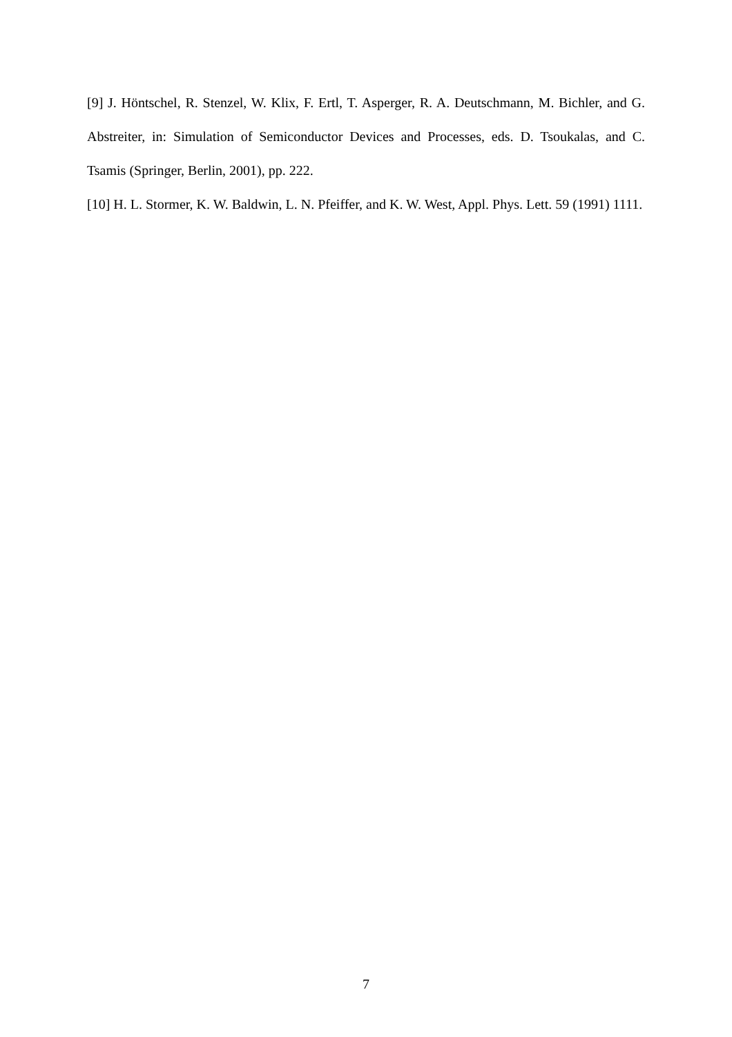[9] J. Höntschel, R. Stenzel, W. Klix, F. Ertl, T. Asperger, R. A. Deutschmann, M. Bichler, and G. Abstreiter, in: Simulation of Semiconductor Devices and Processes, eds. D. Tsoukalas, and C. Tsamis (Springer, Berlin, 2001), pp. 222.
[10] H. L. Stormer, K. W. Baldwin, L. N. Pfeiffer, and K. W. West, Appl. Phys. Lett. 59 (1991) 1111.
7